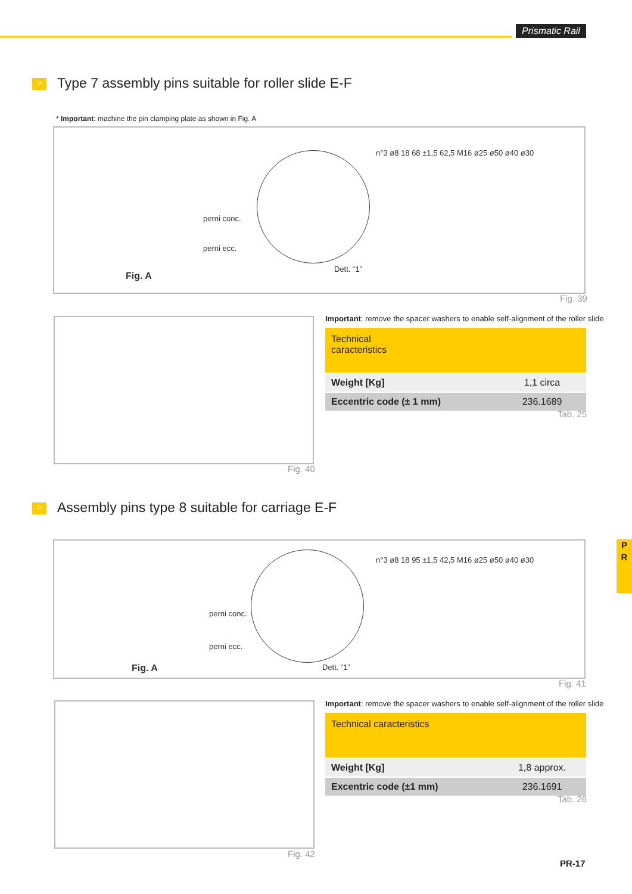Prismatic Rail
> Type 7 assembly pins suitable for roller slide E-F
* Important: machine the pin clamping plate as shown in Fig. A
Fig. A
perni conc.
perni ecc.
Dett. “1”
n°3 ø8 18 68 ±1,5 62,5 M16 ø25 ø50 ø40 ø30
Fig. 39
Fig. 40
Important: remove the spacer washers to enable self-alignment of the roller slide
| Technical caracteristics | |
| --- | --- |
| Weight [Kg] | 1,1 circa |
| Eccentric code (± 1 mm) | 236.1689 |
Tab. 25
> Assembly pins type 8 suitable for carriage E-F
Fig. A
perni conc.
perni ecc.
Dett. “1”
n°3 ø8 18 95 ±1,5 42,5 M16 ø25 ø50 ø40 ø30
Fig. 41
Fig. 42
Important: remove the spacer washers to enable self-alignment of the roller slide
| Technical caracteristics | |
| --- | --- |
| Weight [Kg] | 1,8 approx. |
| Excentric code (±1 mm) | 236.1691 |
Tab. 26
P
R
PR-17